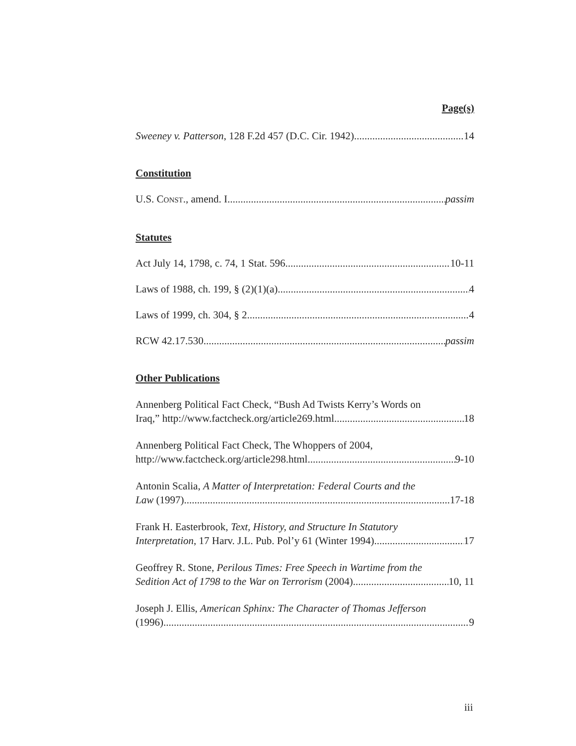Page(s)
Sweeney v. Patterson, 128 F.2d 457 (D.C. Cir. 1942) 14
Constitution
U.S. CONST., amend. I passim
Statutes
Act July 14, 1798, c. 74, 1 Stat. 596 10-11
Laws of 1988, ch. 199, § (2)(1)(a) 4
Laws of 1999, ch. 304, § 2 4
RCW 42.17.530 passim
Other Publications
Annenberg Political Fact Check, “Bush Ad Twists Kerry’s Words on
Iraq,” http://www.factcheck.org/article269.html 18
Annenberg Political Fact Check, The Whoppers of 2004,
http://www.factcheck.org/article298.html 9-10
Antonin Scalia, A Matter of Interpretation: Federal Courts and the
Law (1997) 17-18
Frank H. Easterbrook, Text, History, and Structure In Statutory
Interpretation, 17 Harv. J.L. Pub. Pol’y 61 (Winter 1994) 17
Geoffrey R. Stone, Perilous Times: Free Speech in Wartime from the
Sedition Act of 1798 to the War on Terrorism (2004) 10, 11
Joseph J. Ellis, American Sphinx: The Character of Thomas Jefferson
(1996) 9
iii